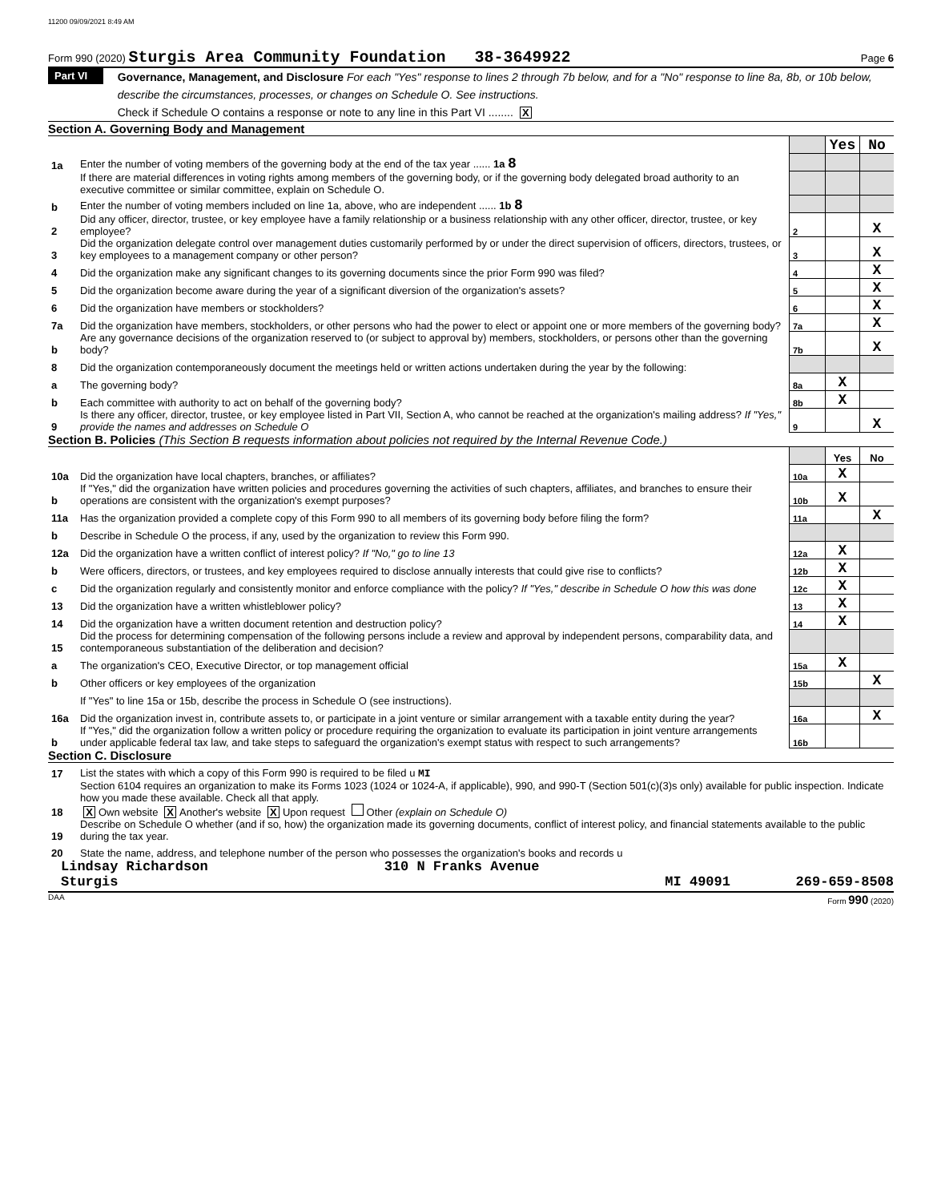11200 09/09/2021 8:49 AM
Form 990 (2020) Sturgis Area Community Foundation 38-3649922 Page 6
Part VI
Governance, Management, and Disclosure For each "Yes" response to lines 2 through 7b below, and for a "No" response to line 8a, 8b, or 10b below, describe the circumstances, processes, or changes on Schedule O. See instructions.
Check if Schedule O contains a response or note to any line in this Part VI ........ X
Section A. Governing Body and Management
| | | | Yes | No |
| 1a | Enter the number of voting members of the governing body at the end of the tax year ...... 1a 8 | | | |
| | If there are material differences in voting rights among members of the governing body, or if the governing body delegated broad authority to an executive committee or similar committee, explain on Schedule O. | | | |
| b | Enter the number of voting members included on line 1a, above, who are independent ...... 1b 8 | | | |
| 2 | Did any officer, director, trustee, or key employee have a family relationship or a business relationship with any other officer, director, trustee, or key employee? | 2 | | X |
| 3 | Did the organization delegate control over management duties customarily performed by or under the direct supervision of officers, directors, trustees, or key employees to a management company or other person? | 3 | | X |
| 4 | Did the organization make any significant changes to its governing documents since the prior Form 990 was filed? | 4 | | X |
| 5 | Did the organization become aware during the year of a significant diversion of the organization's assets? | 5 | | X |
| 6 | Did the organization have members or stockholders? | 6 | | X |
| 7a | Did the organization have members, stockholders, or other persons who had the power to elect or appoint one or more members of the governing body? | 7a | | X |
| b | Are any governance decisions of the organization reserved to (or subject to approval by) members, stockholders, or persons other than the governing body? | 7b | | X |
| 8 | Did the organization contemporaneously document the meetings held or written actions undertaken during the year by the following: | | | |
| a | The governing body? | 8a | X | |
| b | Each committee with authority to act on behalf of the governing body? | 8b | X | |
| 9 | Is there any officer, director, trustee, or key employee listed in Part VII, Section A, who cannot be reached at the organization's mailing address? If "Yes," provide the names and addresses on Schedule O | 9 | | X |
Section B. Policies (This Section B requests information about policies not required by the Internal Revenue Code.)
| | | | Yes | No |
| 10a | Did the organization have local chapters, branches, or affiliates? | 10a | X | |
| b | If "Yes," did the organization have written policies and procedures governing the activities of such chapters, affiliates, and branches to ensure their operations are consistent with the organization's exempt purposes? | 10b | X | |
| 11a | Has the organization provided a complete copy of this Form 990 to all members of its governing body before filing the form? | 11a | | X |
| b | Describe in Schedule O the process, if any, used by the organization to review this Form 990. | | | |
| 12a | Did the organization have a written conflict of interest policy? If "No," go to line 13 | 12a | X | |
| b | Were officers, directors, or trustees, and key employees required to disclose annually interests that could give rise to conflicts? | 12b | X | |
| c | Did the organization regularly and consistently monitor and enforce compliance with the policy? If "Yes," describe in Schedule O how this was done | 12c | X | |
| 13 | Did the organization have a written whistleblower policy? | 13 | X | |
| 14 | Did the organization have a written document retention and destruction policy? | 14 | X | |
| 15 | Did the process for determining compensation of the following persons include a review and approval by independent persons, comparability data, and contemporaneous substantiation of the deliberation and decision? | | | |
| a | The organization's CEO, Executive Director, or top management official | 15a | X | |
| b | Other officers or key employees of the organization | 15b | | X |
| | If "Yes" to line 15a or 15b, describe the process in Schedule O (see instructions). | | | |
| 16a | Did the organization invest in, contribute assets to, or participate in a joint venture or similar arrangement with a taxable entity during the year? | 16a | | X |
| b | If "Yes," did the organization follow a written policy or procedure requiring the organization to evaluate its participation in joint venture arrangements under applicable federal tax law, and take steps to safeguard the organization's exempt status with respect to such arrangements? | 16b | | |
Section C. Disclosure
| 17 | List the states with which a copy of this Form 990 is required to be filed u MI |
| 18 | Section 6104 requires an organization to make its Forms 1023 (1024 or 1024-A, if applicable), 990, and 990-T (Section 501(c)(3)s only) available for public inspection. Indicate how you made these available. Check all that apply. X Own website X Another's website X Upon request Other (explain on Schedule O) |
| 19 | Describe on Schedule O whether (and if so, how) the organization made its governing documents, conflict of interest policy, and financial statements available to the public during the tax year. |
| 20 | State the name, address, and telephone number of the person who possesses the organization's books and records u |
Lindsay Richardson 310 N Franks Avenue
Sturgis MI 49091 269-659-8508
DAA Form 990 (2020)